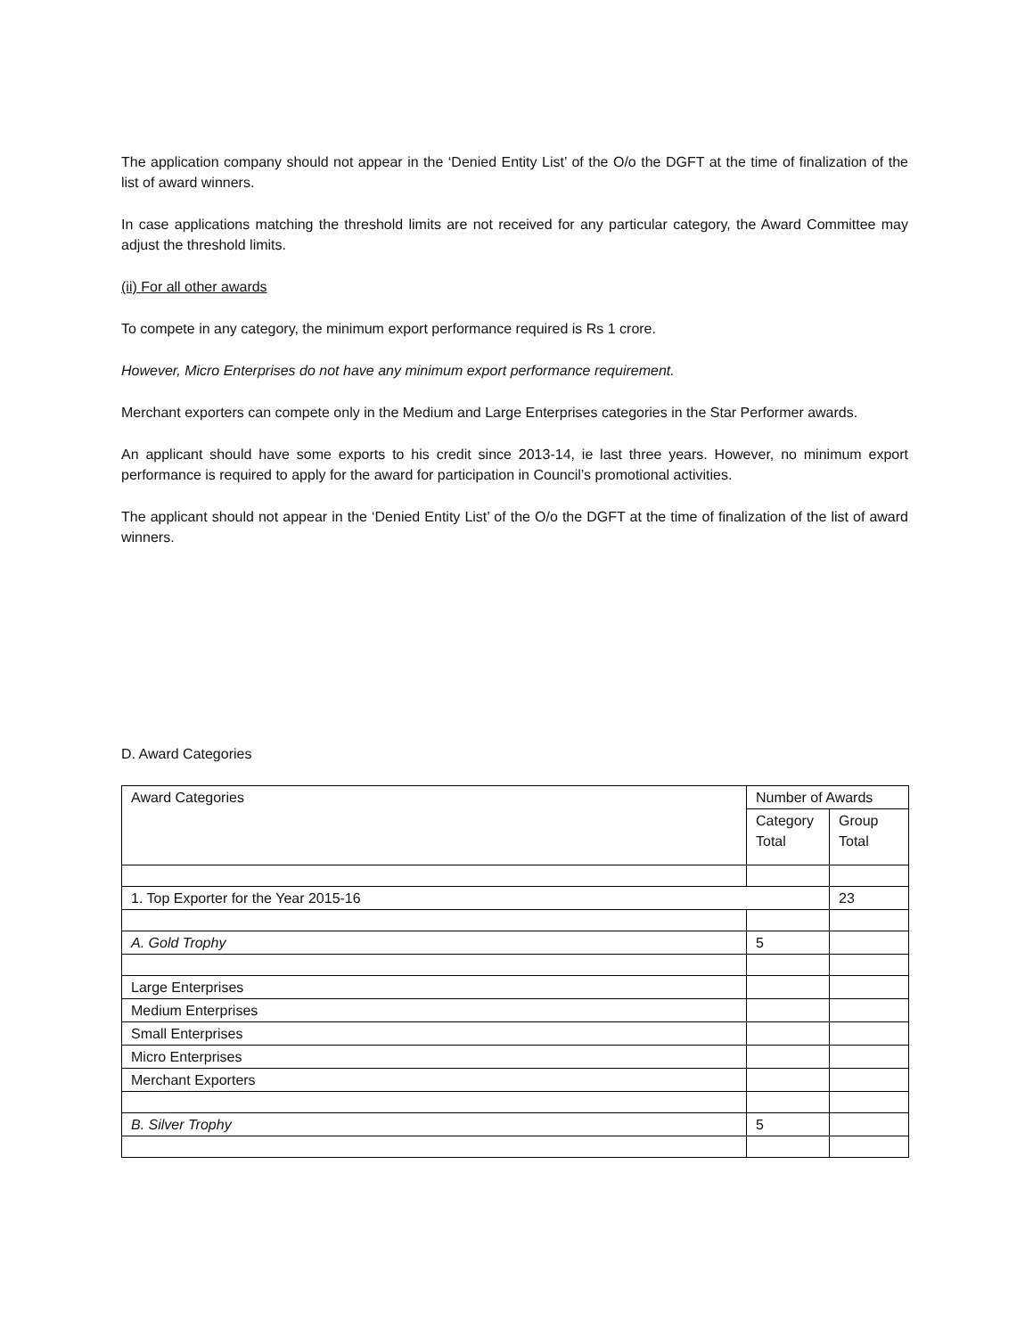The application company should not appear in the ‘Denied Entity List’ of the O/o the DGFT at the time of finalization of the list of award winners.
In case applications matching the threshold limits are not received for any particular category, the Award Committee may adjust the threshold limits.
(ii) For all other awards
To compete in any category, the minimum export performance required is Rs 1 crore.
However, Micro Enterprises do not have any minimum export performance requirement.
Merchant exporters can compete only in the Medium and Large Enterprises categories in the Star Performer awards.
An applicant should have some exports to his credit since 2013-14, ie last three years. However, no minimum export performance is required to apply for the award for participation in Council’s promotional activities.
The applicant should not appear in the ‘Denied Entity List’ of the O/o the DGFT at the time of finalization of the list of award winners.
D. Award Categories
| Award Categories | Number of Awards | |
| | Category Total | Group Total |
| 1. Top Exporter for the Year 2015-16 | | 23 |
| A. Gold Trophy | 5 | |
| Large Enterprises | | |
| Medium Enterprises | | |
| Small Enterprises | | |
| Micro Enterprises | | |
| Merchant Exporters | | |
| B. Silver Trophy | 5 | |